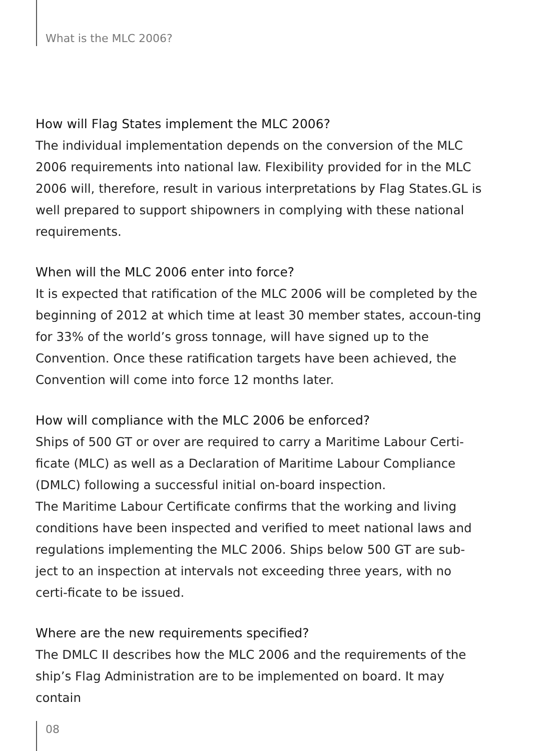What is the MLC 2006?
How will Flag States implement the MLC 2006?
The individual implementation depends on the conversion of the MLC 2006 requirements into national law. Flexibility provided for in the MLC 2006 will, therefore, result in various interpretations by Flag States.GL is well prepared to support shipowners in complying with these national requirements.
When will the MLC 2006 enter into force?
It is expected that ratification of the MLC 2006 will be completed by the beginning of 2012 at which time at least 30 member states, accoun-ting for 33% of the world’s gross tonnage, will have signed up to the Convention. Once these ratification targets have been achieved, the Convention will come into force 12 months later.
How will compliance with the MLC 2006 be enforced?
Ships of 500 GT or over are required to carry a Maritime Labour Certi-ficate (MLC) as well as a Declaration of Maritime Labour Compliance (DMLC) following a successful initial on-board inspection.
The Maritime Labour Certificate confirms that the working and living conditions have been inspected and verified to meet national laws and regulations implementing the MLC 2006. Ships below 500 GT are sub-ject to an inspection at intervals not exceeding three years, with no certi-ficate to be issued.
Where are the new requirements specified?
The DMLC II describes how the MLC 2006 and the requirements of the ship’s Flag Administration are to be implemented on board. It may contain
08